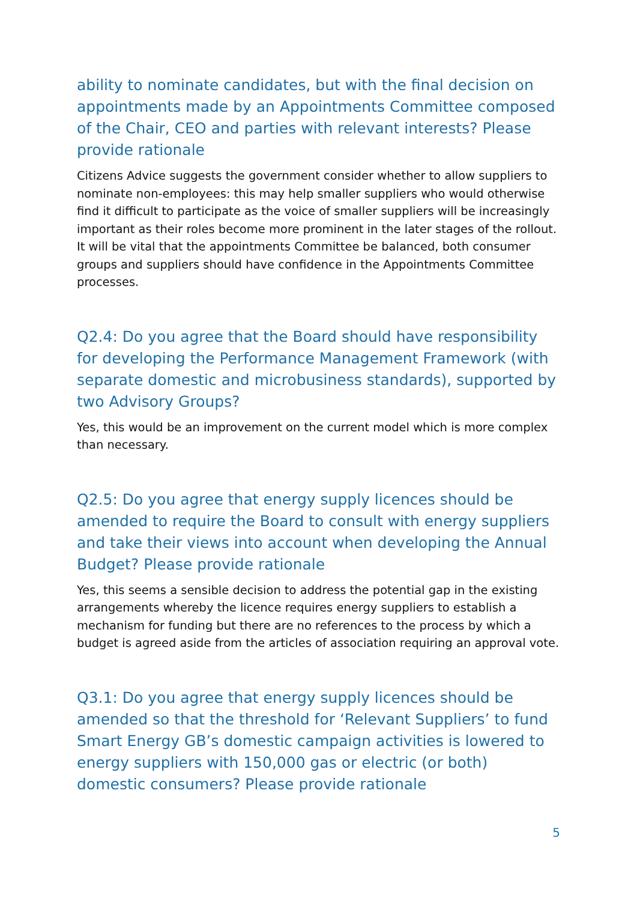ability to nominate candidates, but with the final decision on appointments made by an Appointments Committee composed of the Chair, CEO and parties with relevant interests? Please provide rationale
Citizens Advice suggests the government consider whether to allow suppliers to nominate non-employees: this may help smaller suppliers who would otherwise find it difficult to participate as the voice of smaller suppliers will be increasingly important as their roles become more prominent in the later stages of the rollout. It will be vital that the appointments Committee be balanced, both consumer groups and suppliers should have confidence in the Appointments Committee processes.
Q2.4: Do you agree that the Board should have responsibility for developing the Performance Management Framework (with separate domestic and microbusiness standards), supported by two Advisory Groups?
Yes, this would be an improvement on the current model which is more complex than necessary.
Q2.5: Do you agree that energy supply licences should be amended to require the Board to consult with energy suppliers and take their views into account when developing the Annual Budget? Please provide rationale
Yes, this seems a sensible decision to address the potential gap in the existing arrangements whereby the licence requires energy suppliers to establish a mechanism for funding but there are no references to the process by which a budget is agreed aside from the articles of association requiring an approval vote.
Q3.1: Do you agree that energy supply licences should be amended so that the threshold for ‘Relevant Suppliers’ to fund Smart Energy GB’s domestic campaign activities is lowered to energy suppliers with 150,000 gas or electric (or both) domestic consumers? Please provide rationale
5